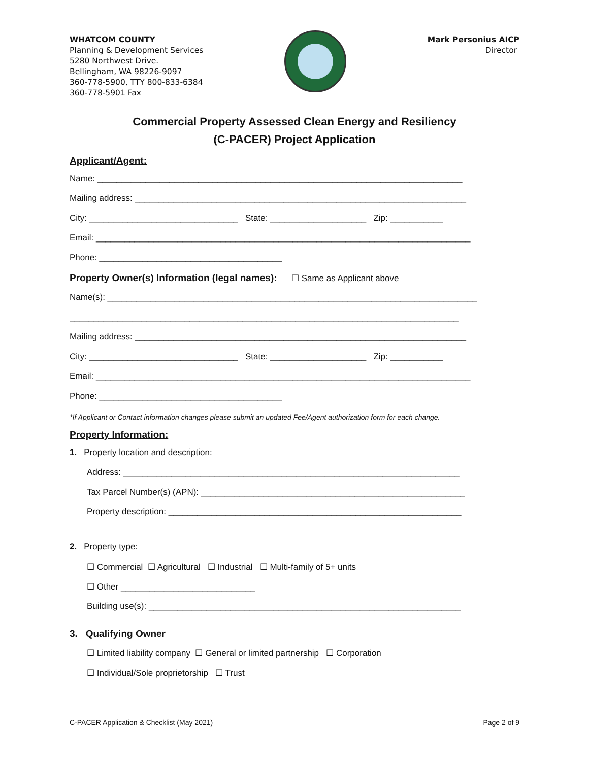WHATCOM COUNTY
Planning & Development Services
5280 Northwest Drive.
Bellingham, WA 98226-9097
360-778-5900, TTY 800-833-6384
360-778-5901 Fax
Mark Personius AICP
Director
Commercial Property Assessed Clean Energy and Resiliency
(C-PACER) Project Application
Applicant/Agent:
Name: ____________________________________________________________________________
Mailing address: _____________________________________________________________________
City: _______________________________ State: ____________________ Zip: ___________
Email: ______________________________________________________________________________
Phone: ______________________________________
Property Owner(s) Information (legal names): ☐ Same as Applicant above
Name(s): _____________________________________________________________________________
_________________________________________________________________________________
Mailing address: _____________________________________________________________________
City: _______________________________ State: ____________________ Zip: ___________
Email: ______________________________________________________________________________
Phone: ______________________________________
*If Applicant or Contact information changes please submit an updated Fee/Agent authorization form for each change.
Property Information:
1. Property location and description:
Address: ______________________________________________________________________
Tax Parcel Number(s) (APN): _______________________________________________________
Property description: _____________________________________________________________
2. Property type:
☐ Commercial ☐ Agricultural ☐ Industrial ☐ Multi-family of 5+ units
☐ Other ____________________________
Building use(s): _________________________________________________________________
3. Qualifying Owner
☐ Limited liability company ☐ General or limited partnership ☐ Corporation
☐ Individual/Sole proprietorship ☐ Trust
C-PACER Application & Checklist (May 2021) Page 2 of 9